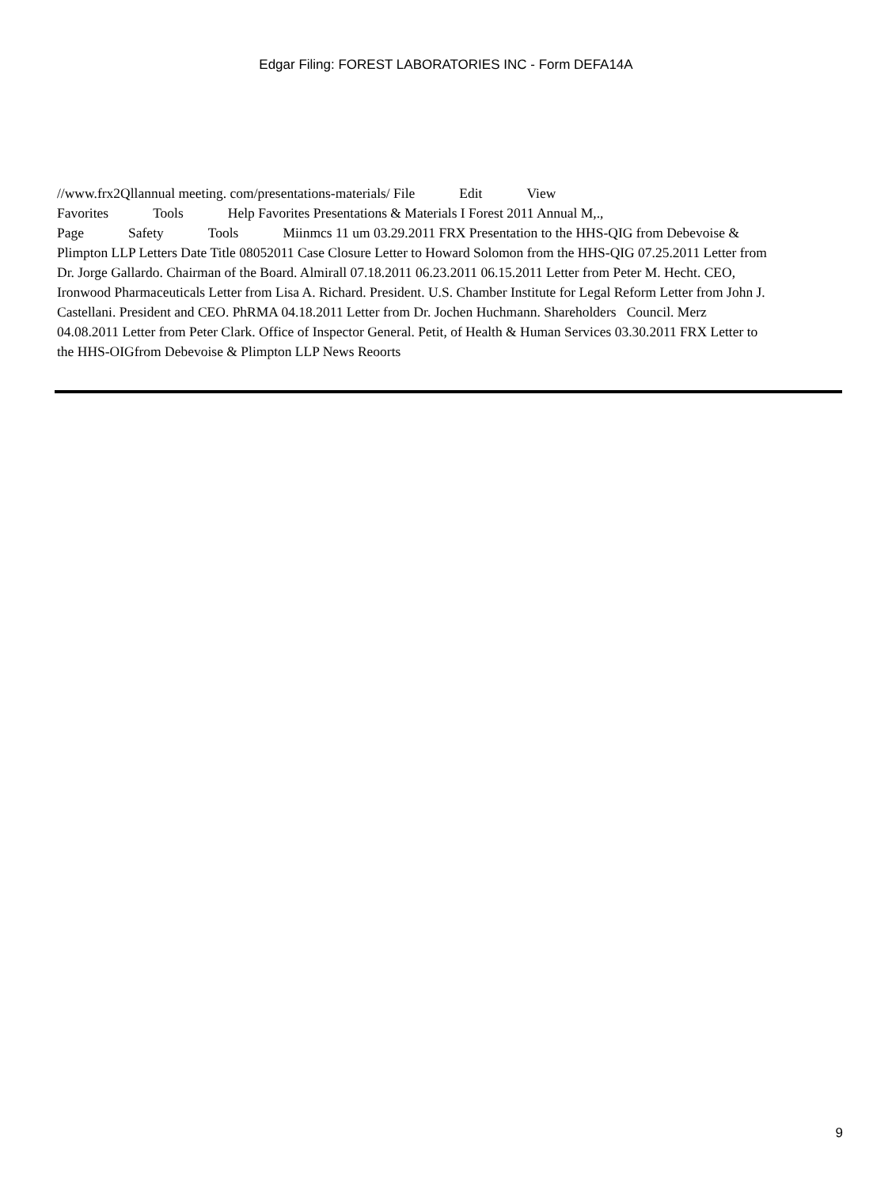Edgar Filing: FOREST LABORATORIES INC - Form DEFA14A
//www.frx2Qllannual meeting. com/presentations-materials/ File Edit View
Favorites Tools Help Favorites Presentations & Materials I Forest 2011 Annual M,.,
Page Safety Tools Miinmcs 11 um 03.29.2011 FRX Presentation to the HHS-QIG from Debevoise & Plimpton LLP Letters Date Title 08052011 Case Closure Letter to Howard Solomon from the HHS-QIG 07.25.2011 Letter from Dr. Jorge Gallardo. Chairman of the Board. Almirall 07.18.2011 06.23.2011 06.15.2011 Letter from Peter M. Hecht. CEO, Ironwood Pharmaceuticals Letter from Lisa A. Richard. President. U.S. Chamber Institute for Legal Reform Letter from John J. Castellani. President and CEO. PhRMA 04.18.2011 Letter from Dr. Jochen Huchmann. Shareholders Council. Merz 04.08.2011 Letter from Peter Clark. Office of Inspector General. Petit, of Health & Human Services 03.30.2011 FRX Letter to the HHS-OIGfrom Debevoise & Plimpton LLP News Reoorts
9